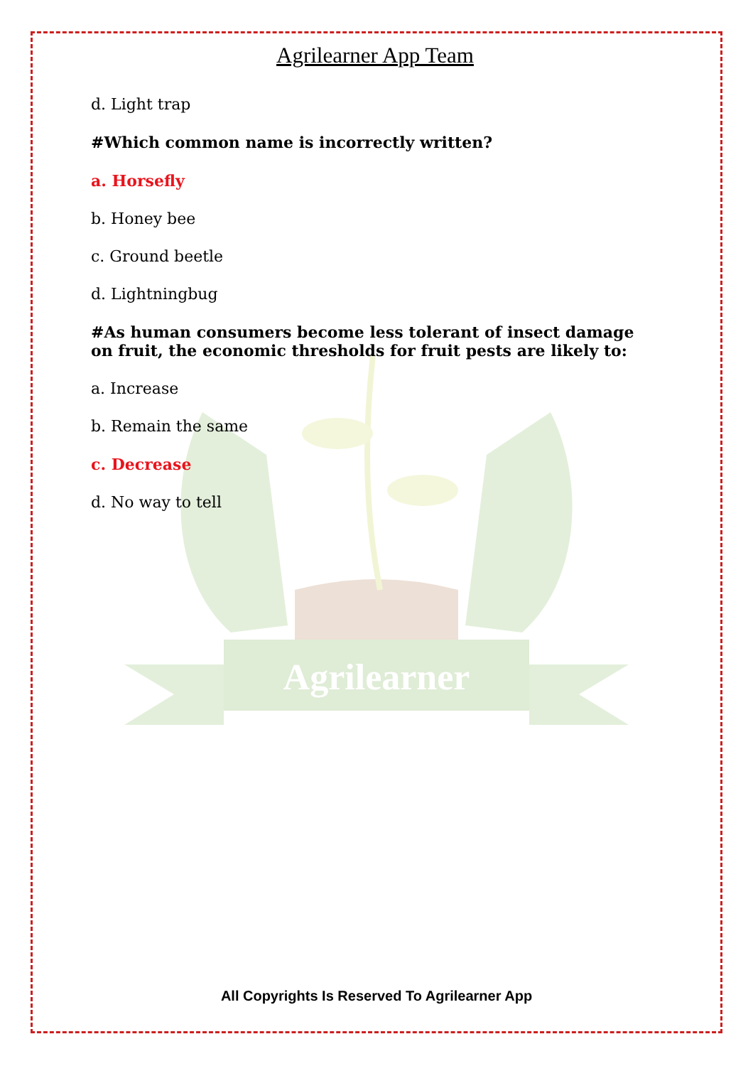Agrilearner
Agrilearner App Team
d. Light trap
#Which common name is incorrectly written?
a. Horsefly
b. Honey bee
c. Ground beetle
d. Lightningbug
#As human consumers become less tolerant of insect damage on fruit, the economic thresholds for fruit pests are likely to:
a. Increase
b. Remain the same
c. Decrease
d. No way to tell
All Copyrights Is Reserved To Agrilearner App